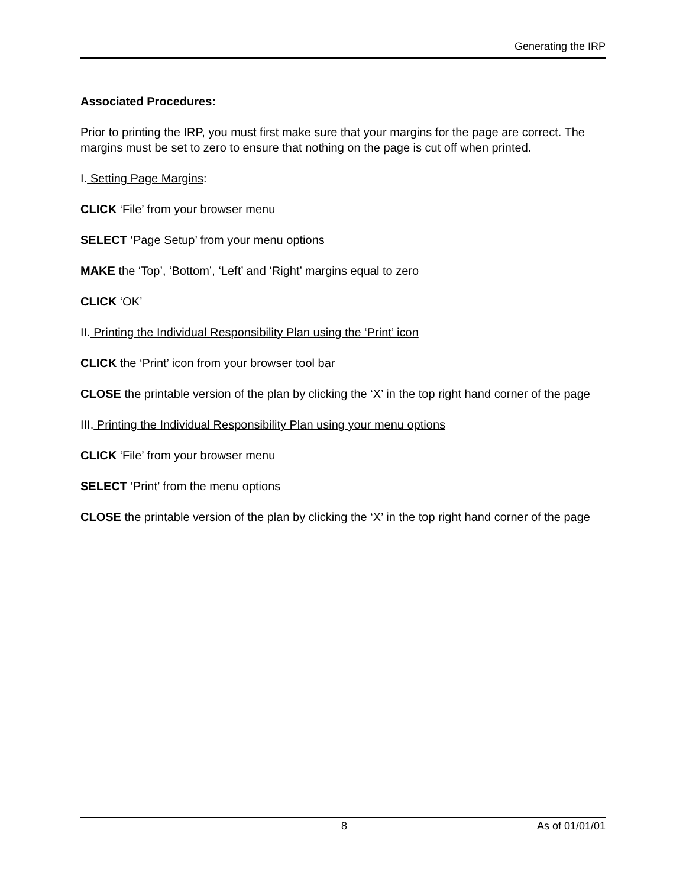Generating the IRP
Associated Procedures:
Prior to printing the IRP, you must first make sure that your margins for the page are correct. The margins must be set to zero to ensure that nothing on the page is cut off when printed.
I. Setting Page Margins:
CLICK ‘File’ from your browser menu
SELECT ‘Page Setup’ from your menu options
MAKE the ‘Top’, ‘Bottom’, ‘Left’ and ‘Right’ margins equal to zero
CLICK ‘OK’
II. Printing the Individual Responsibility Plan using the ‘Print’ icon
CLICK the ‘Print’ icon from your browser tool bar
CLOSE the printable version of the plan by clicking the ‘X’ in the top right hand corner of the page
III. Printing the Individual Responsibility Plan using your menu options
CLICK ‘File’ from your browser menu
SELECT ‘Print’ from the menu options
CLOSE the printable version of the plan by clicking the ‘X’ in the top right hand corner of the page
8 As of 01/01/01